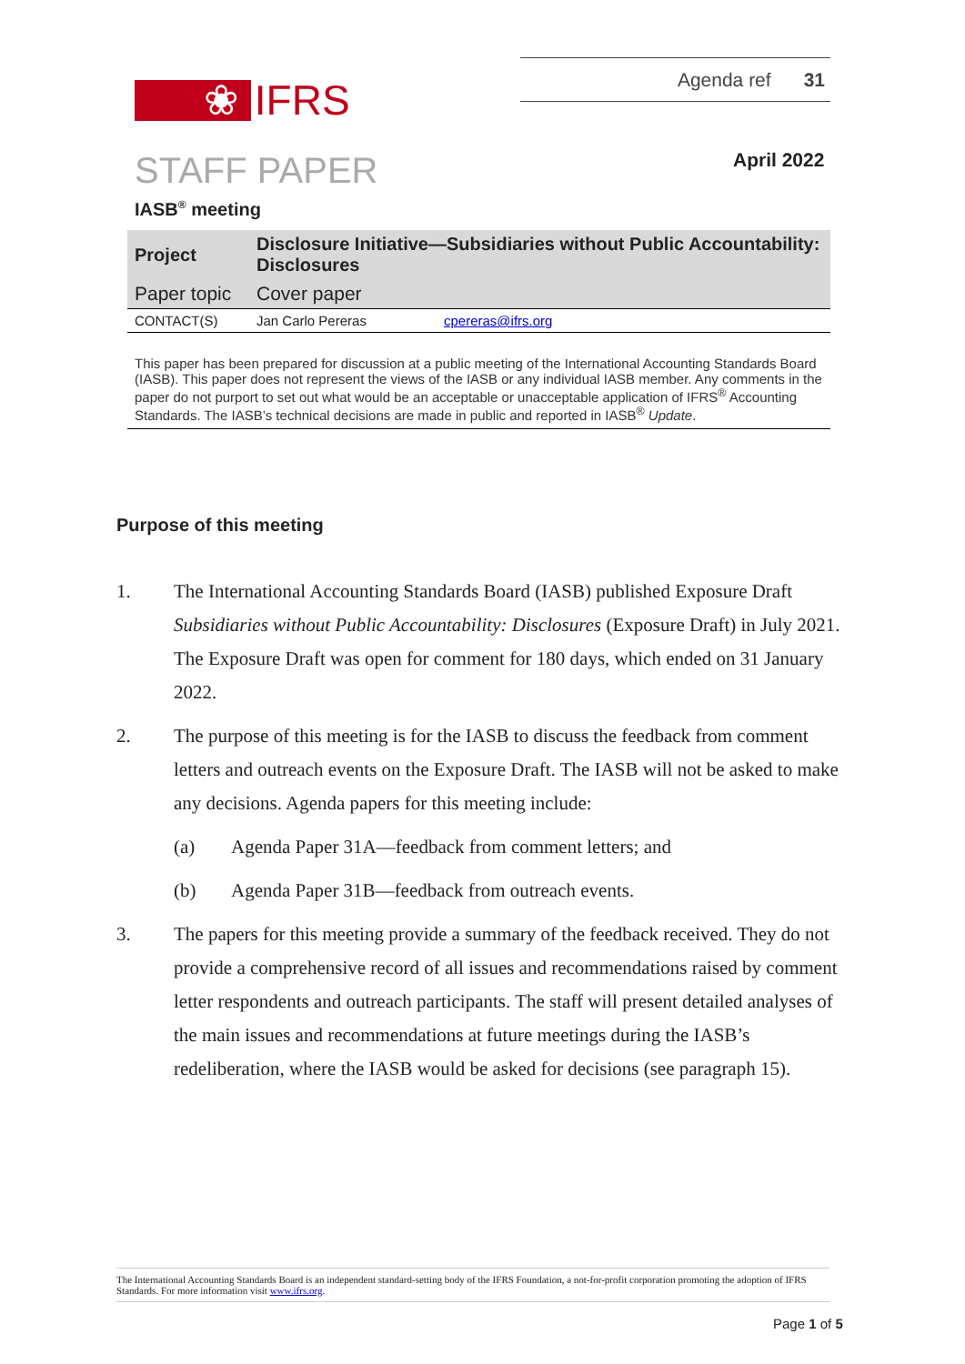Agenda ref 31
❀ IFRS
STAFF PAPER April 2022
IASB<sup>®</sup> meeting
| Project | Disclosure Initiative—Subsidiaries without Public Accountability: Disclosures | |
| Paper topic | Cover paper | |
| CONTACT(S) | Jan Carlo Pereras | cpereras@ifrs.org |
This paper has been prepared for discussion at a public meeting of the International Accounting Standards Board (IASB). This paper does not represent the views of the IASB or any individual IASB member. Any comments in the paper do not purport to set out what would be an acceptable or unacceptable application of IFRS<sup>®</sup> Accounting Standards. The IASB’s technical decisions are made in public and reported in IASB<sup>®</sup> Update.
Purpose of this meeting
1. The International Accounting Standards Board (IASB) published Exposure Draft Subsidiaries without Public Accountability: Disclosures (Exposure Draft) in July 2021. The Exposure Draft was open for comment for 180 days, which ended on 31 January 2022.
2. The purpose of this meeting is for the IASB to discuss the feedback from comment letters and outreach events on the Exposure Draft. The IASB will not be asked to make any decisions. Agenda papers for this meeting include:
(a) Agenda Paper 31A—feedback from comment letters; and
(b) Agenda Paper 31B—feedback from outreach events.
3. The papers for this meeting provide a summary of the feedback received. They do not provide a comprehensive record of all issues and recommendations raised by comment letter respondents and outreach participants. The staff will present detailed analyses of the main issues and recommendations at future meetings during the IASB’s redeliberation, where the IASB would be asked for decisions (see paragraph 15).
The International Accounting Standards Board is an independent standard-setting body of the IFRS Foundation, a not-for-profit corporation promoting the adoption of IFRS Standards. For more information visit www.ifrs.org.
Page 1 of 5